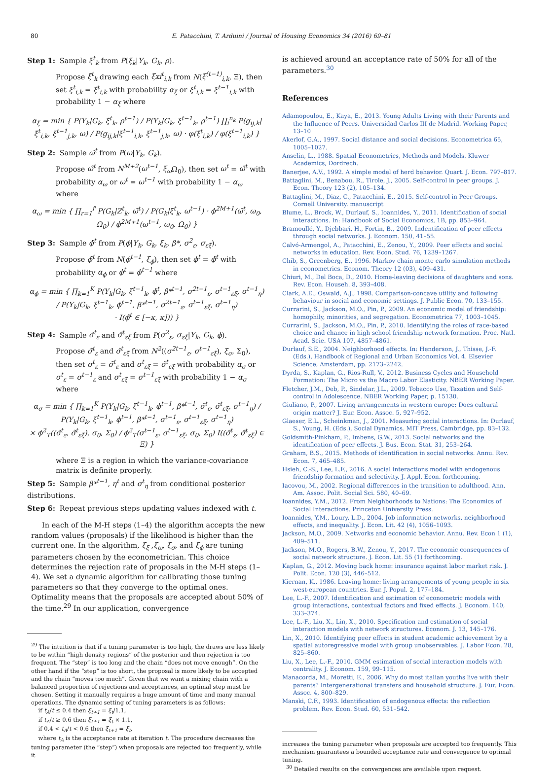80 E. Patacchini, T. Arduini / Journal of Housing Economics 34 (2016) 69–81
Step 1: Sample ξ<sup>t</sup><sub>k</sub> from P(ξ<sub>k</sub>|Y<sub>k</sub>, G<sub>k</sub>, ρ).
Propose ξ̃<sup>t</sup><sub>k</sub> drawing each ξ̃xi<sup>t</sup><sub>i,k</sub> from N(ξ<sup>(t−1)</sup><sub>i,k</sub>, Ξ), then set ξ<sup>t</sup><sub>i,k</sub> = ξ̃<sup>t</sup><sub>i,k</sub> with probability α<sub>ξ</sub> or ξ<sup>t</sup><sub>i,k</sub> = ξ<sup>t−1</sup><sub>i,k</sub> with probability 1 − α<sub>ξ</sub> where
α<sub>ξ</sub> = min { P(Y<sub>k</sub>|G<sub>k</sub>, ξ̃<sup>t</sup><sub>k</sub>, ρ<sup>t−1</sup>) / P(Y<sub>k</sub>|G<sub>k</sub>, ξ<sup>t−1</sup><sub>k</sub>, ρ<sup>t−1</sup>) ∏<sub>i</sub><sup>n<sub>k</sub></sup> P(g<sub>ij,k</sub>|ξ̃<sup>t</sup><sub>i,k</sub>, ξ<sup>t−1</sup><sub>j,k</sub>, ω) / P(g<sub>ij,k</sub>|ξ<sup>t−1</sup><sub>i,k</sub>, ξ<sup>t−1</sup><sub>j,k</sub>, ω) · φ(ξ̃<sup>t</sup><sub>i,k</sub>) / φ(ξ<sup>t−1</sup><sub>i,k</sub>) }
Step 2: Sample ω̃<sup>t</sup> from P(ω|Y<sub>k</sub>, G<sub>k</sub>).
Propose ω̃<sup>t</sup> from N<sup>M+2</sup>(ω<sup>t−1</sup>, ξ<sub>ω</sub> Ω<sub>0</sub>), then set ω<sup>t</sup> = ω̃<sup>t</sup> with probability α<sub>ω</sub> or ω<sup>t</sup> = ω<sup>t−1</sup> with probability 1 − α<sub>ω</sub> where
α<sub>ω</sub> = min { ∏<sub>r=1</sub><sup>r̄</sup> P(G<sub>k</sub>|Z<sup>t</sup><sub>k</sub>, ω̃<sup>t</sup>) / P(G<sub>k</sub>|ξ<sup>t</sup><sub>k</sub>, ω<sup>t−1</sup>) · ϕ<sup>2M+1</sup>(ω̃<sup>t</sup>, ω<sub>0</sub>, Ω<sub>0</sub>) / ϕ<sup>2M+1</sup>(ω<sup>t−1</sup>, ω<sub>0</sub>, Ω<sub>0</sub>) }
Step 3: Sample ϕ̃<sup>t</sup> from P(ϕ|Y<sub>k</sub>, G<sub>k</sub>, ξ<sub>k</sub>, β*, σ<sup>2</sup><sub>ε</sub>, σ<sub>εξ</sub>).
Propose ϕ̃<sup>t</sup> from N(ϕ<sup>t−1</sup>, ξ<sub>ϕ</sub>), then set ϕ<sup>t</sup> = ϕ̃<sup>t</sup> with probability α<sub>ϕ</sub> or ϕ<sup>t</sup> = ϕ<sup>t−1</sup> where
α<sub>ϕ</sub> = min { ∏<sub>k=1</sub><sup>K</sup> P(Y<sub>k</sub>|G<sub>k</sub>, ξ<sup>t−1</sup><sub>k</sub>, ϕ̃<sup>t</sup>, β*<sup>t−1</sup>, σ<sup>2t−1</sup><sub>ε</sub>, σ<sup>t−1</sup><sub>εξ</sub>, σ<sup>t−1</sup><sub>η</sub>) / P(Y<sub>k</sub>|G<sub>k</sub>, ξ<sup>t−1</sup><sub>k</sub>, ϕ<sup>t−1</sup>, β*<sup>t−1</sup>, σ<sup>2t−1</sup><sub>ε</sub>, σ<sup>t−1</sup><sub>εξ</sub>, σ<sup>t−1</sup><sub>η</sub>)
· I(ϕ̃<sup>t</sup> ∈ [−κ, κ])) }
Step 4: Sample σ̃<sup>t</sup><sub>ε</sub> and σ̃<sup>t</sup><sub>εξ</sub> from P(σ<sup>2</sup><sub>ε</sub>, σ<sub>εξ</sub>|Y<sub>k</sub>, G<sub>k</sub>, ϕ).
Propose σ̃<sup>t</sup><sub>ε</sub> and σ̃<sup>t</sup><sub>εξ</sub> from N<sup>2</sup>((σ<sup>2t−1</sup><sub>ε</sub>, σ<sup>t−1</sup><sub>εξ</sub>), ξ<sub>σ</sub>, Σ<sub>0</sub>), then set σ<sup>t</sup><sub>ε</sub> = σ̃<sup>t</sup><sub>ε</sub> and σ<sup>t</sup><sub>εξ</sub> = σ̃<sup>t</sup><sub>εξ</sub> with probability α<sub>σ</sub> or σ<sup>t</sup><sub>ε</sub> = σ<sup>t−1</sup><sub>ε</sub> and σ<sup>t</sup><sub>εξ</sub> = σ<sup>t−1</sup><sub>εξ</sub> with probability 1 − α<sub>σ</sub> where
α<sub>σ</sub> = min { ∏<sub>k=1</sub><sup>K</sup> P(Y<sub>k</sub>|G<sub>k</sub>, ξ<sup>t−1</sup><sub>k</sub>, ϕ<sup>t−1</sup>, β*<sup>t−1</sup>, σ̃<sup>t</sup><sub>ε</sub>, σ̃<sup>t</sup><sub>εξ</sub>, σ<sup>t−1</sup><sub>η</sub>) / P(Y<sub>k</sub>|G<sub>k</sub>, ξ<sup>t−1</sup><sub>k</sub>, ϕ<sup>t−1</sup>, β*<sup>t−1</sup>, σ<sup>t−1</sup><sub>ε</sub>, σ<sup>t−1</sup><sub>εξ</sub>, σ<sup>t−1</sup><sub>η</sub>)
× ϕ<sup>2</sup><sub>T</sub>((σ̃<sup>t</sup><sub>ε</sub>, σ̃<sup>t</sup><sub>εξ</sub>), σ<sub>0</sub>, Σ<sub>0</sub>) / ϕ<sup>2</sup><sub>T</sub>(σ<sup>t−1</sup><sub>ε</sub>, σ<sup>t−1</sup><sub>εξ</sub>, σ<sub>0</sub>, Σ<sub>0</sub>) I((σ̃<sup>t</sup><sub>ε</sub>, σ̃<sup>t</sup><sub>εξ</sub>) ∈ Ξ) }
where Ξ is a region in which the variance-covariance matrix is definite properly.
Step 5: Sample β*<sup>t−1</sup>, η<sup>t</sup> and σ<sup>t</sup><sub>η</sub> from conditional posterior distributions.
Step 6: Repeat previous steps updating values indexed with t.
In each of the M-H steps (1–4) the algorithm accepts the new random values (proposals) if the likelihood is higher than the current one. In the algorithm, ξ<sub>ξ</sub> ,ξ<sub>ω</sub>, ξ<sub>σ</sub>, and ξ<sub>ϕ</sub> are tuning parameters chosen by the econometrician. This choice determines the rejection rate of proposals in the M-H steps (1–4). We set a dynamic algorithm for calibrating those tuning parameters so that they converge to the optimal ones. Optimality means that the proposals are accepted about 50% of the time.<sup>29</sup> In our application, convergence
<sup>29</sup> The intuition is that if a tuning parameter is too high, the draws are less likely to be within “high density regions” of the posterior and then rejection is too frequent. The “step” is too long and the chain “does not move enough”. On the other hand if the “step” is too short, the proposal is more likely to be accepted and the chain “moves too much”. Given that we want a mixing chain with a balanced proportion of rejections and acceptances, an optimal step must be chosen. Setting it manually requires a huge amount of time and many manual operations. The dynamic setting of tuning parameters is as follows:
if t<sub>A</sub>/t ≤ 0.4 then ξ<sub>t+1</sub> = ξ<sub>t</sub>/1.1,
if t<sub>A</sub>/t ≥ 0.6 then ξ<sub>t+1</sub> = ξ<sub>t</sub> × 1.1,
if 0.4 < t<sub>A</sub>/t < 0.6 then ξ<sub>t+1</sub> = ξ<sub>t</sub>,
where t<sub>A</sub> is the acceptance rate at iteration t. The procedure decreases the tuning parameter (the “step”) when proposals are rejected too frequently, while it
is achieved around an acceptance rate of 50% for all of the parameters.<sup>30</sup>
References
Adamopoulou, E., Kaya, E., 2013. Young Adults Living with their Parents and the Influence of Peers. Universidad Carlos III de Madrid. Working Paper, 13–10
Akerlof, G.A., 1997. Social distance and social decisions. Econometrica 65, 1005–1027.
Anselin, L., 1988. Spatial Econometrics, Methods and Models. Kluwer Academics, Dordrech.
Banerjee, A.V., 1992. A simple model of herd behavior. Quart. J. Econ. 797–817.
Battaglini, M., Benabou, R., Tirole, J., 2005. Self-control in peer groups. J. Econ. Theory 123 (2), 105–134.
Battaglini, M., Diaz, C., Patacchini, E., 2015. Self-control in Peer Groups. Cornell University. manuscript
Blume, L., Brock, W., Durlauf, S., Ioannides, Y., 2011. Identification of social interactions. In: Handbook of Social Economics, 1B, pp. 853–964.
Bramoullé, Y., Djebbari, H., Fortin, B., 2009. Indentification of peer effects through social networks. J. Econom. 150, 41–55.
Calvó-Armengol, A., Patacchini, E., Zenou, Y., 2009. Peer effects and social networks in education. Rev. Econ. Stud. 76, 1239–1267.
Chib, S., Greenberg, E., 1996. Markov chain monte carlo simulation methods in econometrics. Econom. Theory 12 (03), 409–431.
Chiuri, M., Del Boca, D., 2010. Home-leaving decisions of daughters and sons. Rev. Econ. Househ. 8, 393–408.
Clark, A.E., Oswald, A.J., 1998. Comparison-concave utility and following behaviour in social and economic settings. J. Public Econ. 70, 133–155.
Currarini, S., Jackson, M.O., Pin, P., 2009. An economic model of friendship: homophily, minorities, and segregation. Econometrica 77, 1003–1045.
Currarini, S., Jackson, M.O., Pin, P., 2010. Identifying the roles of race-based choice and chance in high school friendship network formation. Proc. Natl. Acad. Scie. USA 107, 4857–4861.
Durlauf, S.E., 2004. Neighborhood effects. In: Henderson, J., Thisse, J.-F. (Eds.), Handbook of Regional and Urban Economics Vol. 4. Elsevier Science, Amsterdam, pp. 2173–2242.
Dyrda, S., Kaplan, G., Rios-Rull, V., 2012. Business Cycles and Household Formation: The Micro vs the Macro Labor Elasticity. NBER Working Paper.
Fletcher, J.M., Deb, P., Sindelar, J.L., 2009. Tobacco Use, Taxation and Self-control in Adolescence. NBER Working Paper, p. 15130.
Giuliano, P., 2007. Living arrangements in western europe: Does cultural origin matter? J. Eur. Econ. Assoc. 5, 927–952.
Glaeser, E.L., Scheinkman, J., 2001. Measuring social interactions. In: Durlauf, S., Young, H. (Eds.), Social Dynamics. MIT Press, Cambridge, pp. 83–132.
Goldsmith-Pinkham, P., Imbens, G.W., 2013. Social networks and the identification of peer effects. J. Bus. Econ. Stat. 31, 253–264.
Graham, B.S., 2015. Methods of identification in social networks. Annu. Rev. Econ. 7, 465–485.
Hsieh, C.-S., Lee, L.F., 2016. A social interactions model with endogenous friendship formation and selectivity. J. Appl. Econ. forthcoming.
Iacovou, M., 2002. Regional differences in the transition to adulthood. Ann. Am. Assoc. Polit. Social Sci. 580, 40–69.
Ioannides, Y.M., 2012. From Neighborhoods to Nations: The Economics of Social Interactions. Princeton University Press.
Ioannides, Y.M., Loury, L.D., 2004. Job information networks, neighborhood effects, and inequality. J. Econ. Lit. 42 (4), 1056–1093.
Jackson, M.O., 2009. Networks and economic behavior. Annu. Rev. Econ 1 (1), 489–511.
Jackson, M.O., Rogers, B.W., Zenou, Y., 2017. The economic consequences of social network structure. J. Econ. Lit. 55 (1) forthcoming.
Kaplan, G., 2012. Moving back home: insurance against labor market risk. J. Polit. Econ. 120 (3), 446–512.
Kiernan, K., 1986. Leaving home: living arrangements of young people in six west-european countries. Eur. J. Popul. 2, 177–184.
Lee, L.-F., 2007. Identification and estimation of econometric models with group interactions, contextual factors and fixed effects. J. Econom. 140, 333–374.
Lee, L.-F., Liu, X., Lin, X., 2010. Specification and estimation of social interaction models with network structures. Econom. J. 13, 145–176.
Lin, X., 2010. Identifying peer effects in student academic achievement by a spatial autoregressive model with group unobservables. J. Labor Econ. 28, 825–860.
Liu, X., Lee, L.-F., 2010. GMM estimation of social interaction models with centrality. J. Econom. 159, 99–115.
Manacorda, M., Moretti, E., 2006. Why do most italian youths live with their parents? Intergenerational transfers and household structure. J. Eur. Econ. Assoc. 4, 800–829.
Manski, C.F., 1993. Identification of endogenous effects: the reflection problem. Rev. Econ. Stud. 60, 531–542.
increases the tuning parameter when proposals are accepted too frequently. This mechanism guarantees a bounded acceptance rate and convergence to optimal tuning.
<sup>30</sup> Detailed results on the convergences are available upon request.